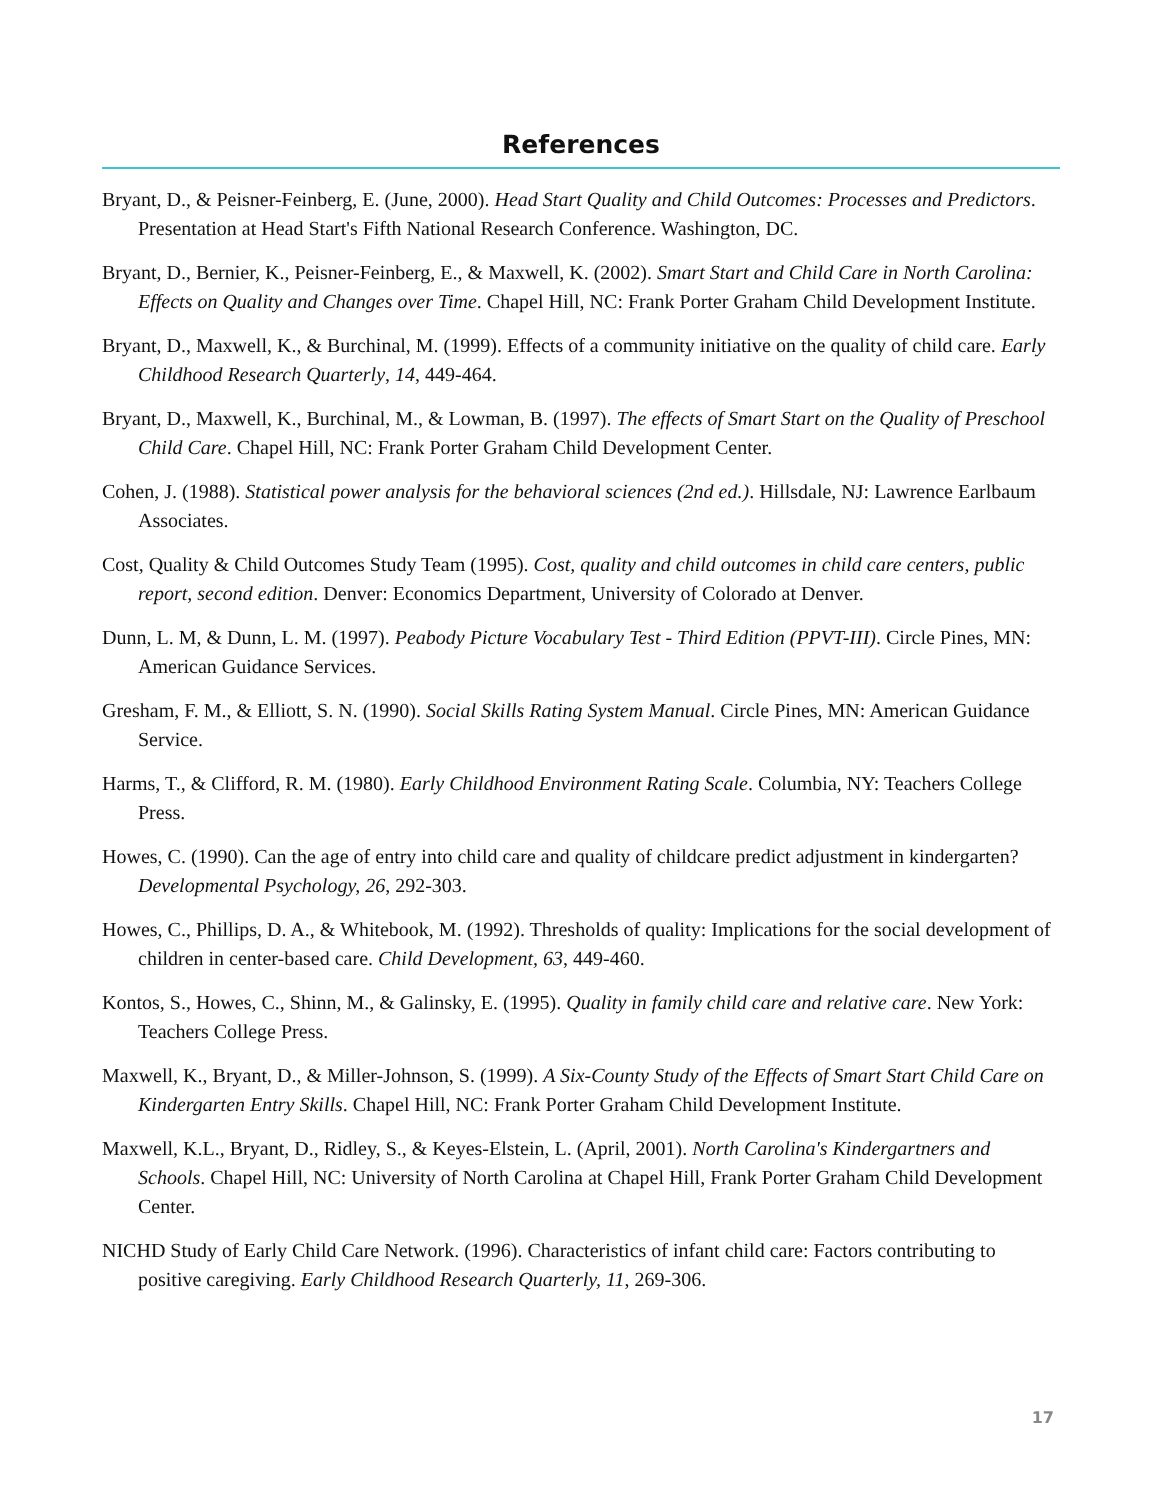References
Bryant, D., & Peisner-Feinberg, E. (June, 2000). Head Start Quality and Child Outcomes: Processes and Predictors. Presentation at Head Start's Fifth National Research Conference. Washington, DC.
Bryant, D., Bernier, K., Peisner-Feinberg, E., & Maxwell, K. (2002). Smart Start and Child Care in North Carolina: Effects on Quality and Changes over Time. Chapel Hill, NC: Frank Porter Graham Child Development Institute.
Bryant, D., Maxwell, K., & Burchinal, M. (1999). Effects of a community initiative on the quality of child care. Early Childhood Research Quarterly, 14, 449-464.
Bryant, D., Maxwell, K., Burchinal, M., & Lowman, B. (1997). The effects of Smart Start on the Quality of Preschool Child Care. Chapel Hill, NC: Frank Porter Graham Child Development Center.
Cohen, J. (1988). Statistical power analysis for the behavioral sciences (2nd ed.). Hillsdale, NJ: Lawrence Earlbaum Associates.
Cost, Quality & Child Outcomes Study Team (1995). Cost, quality and child outcomes in child care centers, public report, second edition. Denver: Economics Department, University of Colorado at Denver.
Dunn, L. M, & Dunn, L. M. (1997). Peabody Picture Vocabulary Test - Third Edition (PPVT-III). Circle Pines, MN: American Guidance Services.
Gresham, F. M., & Elliott, S. N. (1990). Social Skills Rating System Manual. Circle Pines, MN: American Guidance Service.
Harms, T., & Clifford, R. M. (1980). Early Childhood Environment Rating Scale. Columbia, NY: Teachers College Press.
Howes, C. (1990). Can the age of entry into child care and quality of childcare predict adjustment in kindergarten? Developmental Psychology, 26, 292-303.
Howes, C., Phillips, D. A., & Whitebook, M. (1992). Thresholds of quality: Implications for the social development of children in center-based care. Child Development, 63, 449-460.
Kontos, S., Howes, C., Shinn, M., & Galinsky, E. (1995). Quality in family child care and relative care. New York: Teachers College Press.
Maxwell, K., Bryant, D., & Miller-Johnson, S. (1999). A Six-County Study of the Effects of Smart Start Child Care on Kindergarten Entry Skills. Chapel Hill, NC: Frank Porter Graham Child Development Institute.
Maxwell, K.L., Bryant, D., Ridley, S., & Keyes-Elstein, L. (April, 2001). North Carolina's Kindergartners and Schools. Chapel Hill, NC: University of North Carolina at Chapel Hill, Frank Porter Graham Child Development Center.
NICHD Study of Early Child Care Network. (1996). Characteristics of infant child care: Factors contributing to positive caregiving. Early Childhood Research Quarterly, 11, 269-306.
17